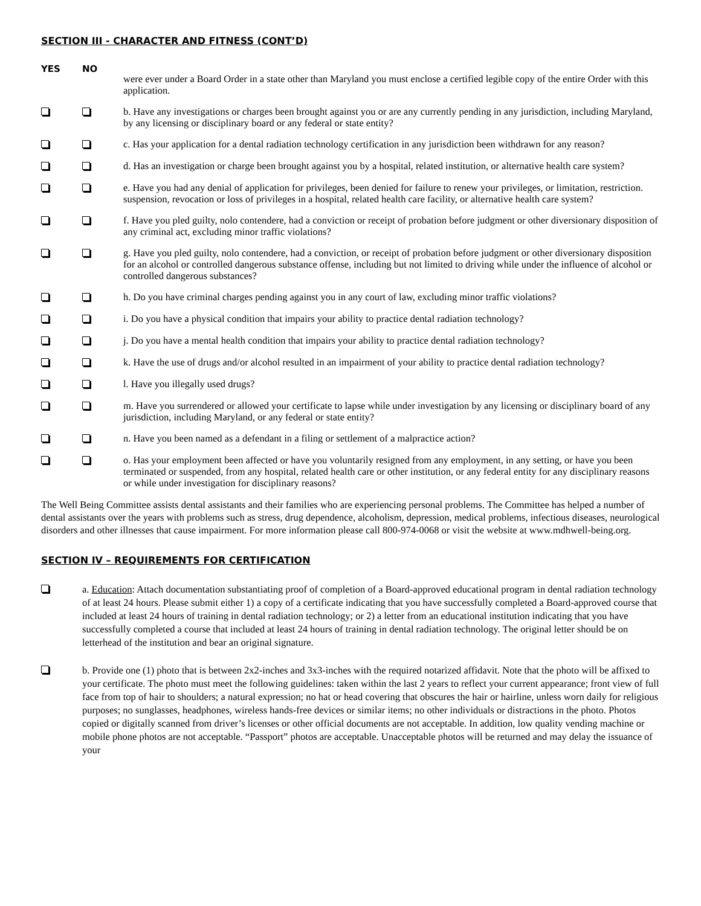SECTION III - CHARACTER AND FITNESS (CONT’D)
YES NO
were ever under a Board Order in a state other than Maryland you must enclose a certified legible copy of the entire Order with this application.
b. Have any investigations or charges been brought against you or are any currently pending in any jurisdiction, including Maryland, by any licensing or disciplinary board or any federal or state entity?
c. Has your application for a dental radiation technology certification in any jurisdiction been withdrawn for any reason?
d. Has an investigation or charge been brought against you by a hospital, related institution, or alternative health care system?
e. Have you had any denial of application for privileges, been denied for failure to renew your privileges, or limitation, restriction. suspension, revocation or loss of privileges in a hospital, related health care facility, or alternative health care system?
f. Have you pled guilty, nolo contendere, had a conviction or receipt of probation before judgment or other diversionary disposition of any criminal act, excluding minor traffic violations?
g. Have you pled guilty, nolo contendere, had a conviction, or receipt of probation before judgment or other diversionary disposition for an alcohol or controlled dangerous substance offense, including but not limited to driving while under the influence of alcohol or controlled dangerous substances?
h. Do you have criminal charges pending against you in any court of law, excluding minor traffic violations?
i. Do you have a physical condition that impairs your ability to practice dental radiation technology?
j. Do you have a mental health condition that impairs your ability to practice dental radiation technology?
k. Have the use of drugs and/or alcohol resulted in an impairment of your ability to practice dental radiation technology?
l. Have you illegally used drugs?
m. Have you surrendered or allowed your certificate to lapse while under investigation by any licensing or disciplinary board of any jurisdiction, including Maryland, or any federal or state entity?
n. Have you been named as a defendant in a filing or settlement of a malpractice action?
o. Has your employment been affected or have you voluntarily resigned from any employment, in any setting, or have you been terminated or suspended, from any hospital, related health care or other institution, or any federal entity for any disciplinary reasons or while under investigation for disciplinary reasons?
The Well Being Committee assists dental assistants and their families who are experiencing personal problems. The Committee has helped a number of dental assistants over the years with problems such as stress, drug dependence, alcoholism, depression, medical problems, infectious diseases, neurological disorders and other illnesses that cause impairment. For more information please call 800-974-0068 or visit the website at www.mdhwell-being.org.
SECTION IV – REQUIREMENTS FOR CERTIFICATION
a. Education: Attach documentation substantiating proof of completion of a Board-approved educational program in dental radiation technology of at least 24 hours. Please submit either 1) a copy of a certificate indicating that you have successfully completed a Board-approved course that included at least 24 hours of training in dental radiation technology; or 2) a letter from an educational institution indicating that you have successfully completed a course that included at least 24 hours of training in dental radiation technology. The original letter should be on letterhead of the institution and bear an original signature.
b. Provide one (1) photo that is between 2x2-inches and 3x3-inches with the required notarized affidavit. Note that the photo will be affixed to your certificate. The photo must meet the following guidelines: taken within the last 2 years to reflect your current appearance; front view of full face from top of hair to shoulders; a natural expression; no hat or head covering that obscures the hair or hairline, unless worn daily for religious purposes; no sunglasses, headphones, wireless hands-free devices or similar items; no other individuals or distractions in the photo. Photos copied or digitally scanned from driver’s licenses or other official documents are not acceptable. In addition, low quality vending machine or mobile phone photos are not acceptable. “Passport” photos are acceptable. Unacceptable photos will be returned and may delay the issuance of your